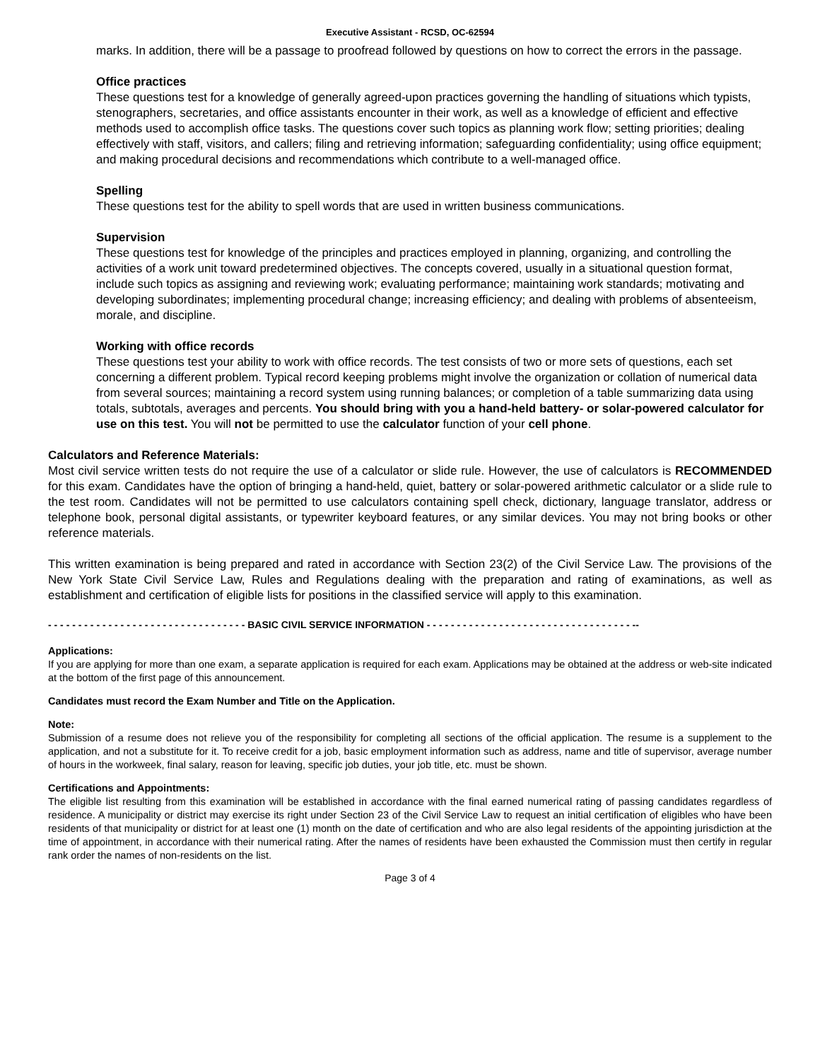Executive Assistant - RCSD, OC-62594
marks. In addition, there will be a passage to proofread followed by questions on how to correct the errors in the passage.
Office practices
These questions test for a knowledge of generally agreed-upon practices governing the handling of situations which typists, stenographers, secretaries, and office assistants encounter in their work, as well as a knowledge of efficient and effective methods used to accomplish office tasks. The questions cover such topics as planning work flow; setting priorities; dealing effectively with staff, visitors, and callers; filing and retrieving information; safeguarding confidentiality; using office equipment; and making procedural decisions and recommendations which contribute to a well-managed office.
Spelling
These questions test for the ability to spell words that are used in written business communications.
Supervision
These questions test for knowledge of the principles and practices employed in planning, organizing, and controlling the activities of a work unit toward predetermined objectives. The concepts covered, usually in a situational question format, include such topics as assigning and reviewing work; evaluating performance; maintaining work standards; motivating and developing subordinates; implementing procedural change; increasing efficiency; and dealing with problems of absenteeism, morale, and discipline.
Working with office records
These questions test your ability to work with office records. The test consists of two or more sets of questions, each set concerning a different problem. Typical record keeping problems might involve the organization or collation of numerical data from several sources; maintaining a record system using running balances; or completion of a table summarizing data using totals, subtotals, averages and percents. You should bring with you a hand-held battery- or solar-powered calculator for use on this test. You will not be permitted to use the calculator function of your cell phone.
Calculators and Reference Materials:
Most civil service written tests do not require the use of a calculator or slide rule. However, the use of calculators is RECOMMENDED for this exam. Candidates have the option of bringing a hand-held, quiet, battery or solar-powered arithmetic calculator or a slide rule to the test room. Candidates will not be permitted to use calculators containing spell check, dictionary, language translator, address or telephone book, personal digital assistants, or typewriter keyboard features, or any similar devices. You may not bring books or other reference materials.
This written examination is being prepared and rated in accordance with Section 23(2) of the Civil Service Law. The provisions of the New York State Civil Service Law, Rules and Regulations dealing with the preparation and rating of examinations, as well as establishment and certification of eligible lists for positions in the classified service will apply to this examination.
- - - - - - - - - - - - - - - - - - - - - - - - - - - - - - - - - BASIC CIVIL SERVICE INFORMATION - - - - - - - - - - - - - - - - - - - - - - - - - - - - - - - - - - --
Applications:
If you are applying for more than one exam, a separate application is required for each exam. Applications may be obtained at the address or web-site indicated at the bottom of the first page of this announcement.
Candidates must record the Exam Number and Title on the Application.
Note:
Submission of a resume does not relieve you of the responsibility for completing all sections of the official application. The resume is a supplement to the application, and not a substitute for it. To receive credit for a job, basic employment information such as address, name and title of supervisor, average number of hours in the workweek, final salary, reason for leaving, specific job duties, your job title, etc. must be shown.
Certifications and Appointments:
The eligible list resulting from this examination will be established in accordance with the final earned numerical rating of passing candidates regardless of residence. A municipality or district may exercise its right under Section 23 of the Civil Service Law to request an initial certification of eligibles who have been residents of that municipality or district for at least one (1) month on the date of certification and who are also legal residents of the appointing jurisdiction at the time of appointment, in accordance with their numerical rating. After the names of residents have been exhausted the Commission must then certify in regular rank order the names of non-residents on the list.
Page 3 of 4